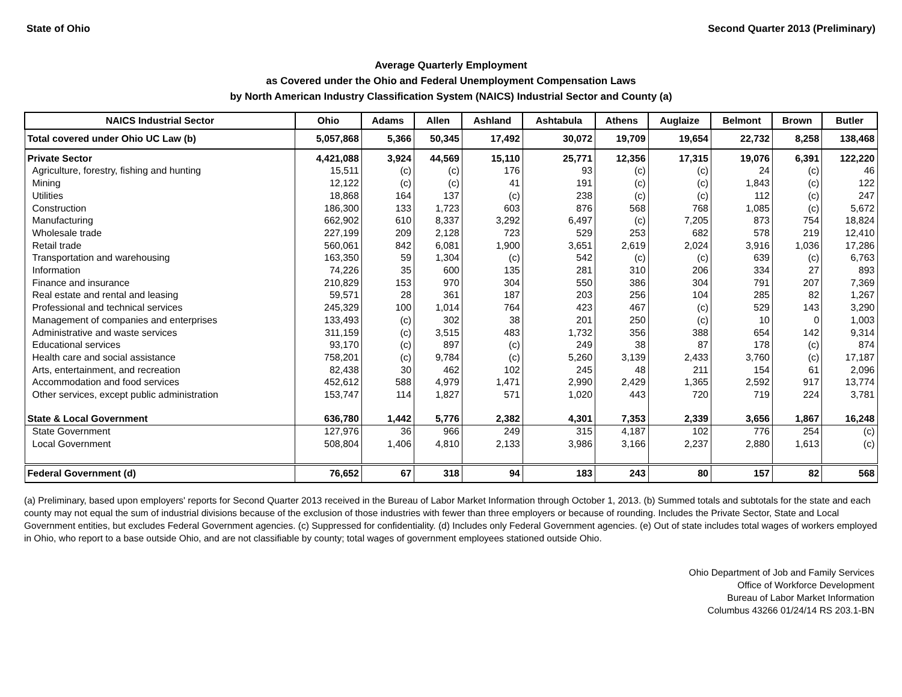State of Ohio Second Quarter 2013 (Preliminary)
Average Quarterly Employment
as Covered under the Ohio and Federal Unemployment Compensation Laws
by North American Industry Classification System (NAICS) Industrial Sector and County (a)
| NAICS Industrial Sector | Ohio | Adams | Allen | Ashland | Ashtabula | Athens | Auglaize | Belmont | Brown | Butler |
| --- | --- | --- | --- | --- | --- | --- | --- | --- | --- | --- |
| Total covered under Ohio UC Law (b) | 5,057,868 | 5,366 | 50,345 | 17,492 | 30,072 | 19,709 | 19,654 | 22,732 | 8,258 | 138,468 |
| Private Sector | 4,421,088 | 3,924 | 44,569 | 15,110 | 25,771 | 12,356 | 17,315 | 19,076 | 6,391 | 122,220 |
| Agriculture, forestry, fishing and hunting | 15,511 | (c) | (c) | 176 | 93 | (c) | (c) | 24 | (c) | 46 |
| Mining | 12,122 | (c) | (c) | 41 | 191 | (c) | (c) | 1,843 | (c) | 122 |
| Utilities | 18,868 | 164 | 137 | (c) | 238 | (c) | (c) | 112 | (c) | 247 |
| Construction | 186,300 | 133 | 1,723 | 603 | 876 | 568 | 768 | 1,085 | (c) | 5,672 |
| Manufacturing | 662,902 | 610 | 8,337 | 3,292 | 6,497 | (c) | 7,205 | 873 | 754 | 18,824 |
| Wholesale trade | 227,199 | 209 | 2,128 | 723 | 529 | 253 | 682 | 578 | 219 | 12,410 |
| Retail trade | 560,061 | 842 | 6,081 | 1,900 | 3,651 | 2,619 | 2,024 | 3,916 | 1,036 | 17,286 |
| Transportation and warehousing | 163,350 | 59 | 1,304 | (c) | 542 | (c) | (c) | 639 | (c) | 6,763 |
| Information | 74,226 | 35 | 600 | 135 | 281 | 310 | 206 | 334 | 27 | 893 |
| Finance and insurance | 210,829 | 153 | 970 | 304 | 550 | 386 | 304 | 791 | 207 | 7,369 |
| Real estate and rental and leasing | 59,571 | 28 | 361 | 187 | 203 | 256 | 104 | 285 | 82 | 1,267 |
| Professional and technical services | 245,329 | 100 | 1,014 | 764 | 423 | 467 | (c) | 529 | 143 | 3,290 |
| Management of companies and enterprises | 133,493 | (c) | 302 | 38 | 201 | 250 | (c) | 10 | 0 | 1,003 |
| Administrative and waste services | 311,159 | (c) | 3,515 | 483 | 1,732 | 356 | 388 | 654 | 142 | 9,314 |
| Educational services | 93,170 | (c) | 897 | (c) | 249 | 38 | 87 | 178 | (c) | 874 |
| Health care and social assistance | 758,201 | (c) | 9,784 | (c) | 5,260 | 3,139 | 2,433 | 3,760 | (c) | 17,187 |
| Arts, entertainment, and recreation | 82,438 | 30 | 462 | 102 | 245 | 48 | 211 | 154 | 61 | 2,096 |
| Accommodation and food services | 452,612 | 588 | 4,979 | 1,471 | 2,990 | 2,429 | 1,365 | 2,592 | 917 | 13,774 |
| Other services, except public administration | 153,747 | 114 | 1,827 | 571 | 1,020 | 443 | 720 | 719 | 224 | 3,781 |
| State & Local Government | 636,780 | 1,442 | 5,776 | 2,382 | 4,301 | 7,353 | 2,339 | 3,656 | 1,867 | 16,248 |
| State Government | 127,976 | 36 | 966 | 249 | 315 | 4,187 | 102 | 776 | 254 | (c) |
| Local Government | 508,804 | 1,406 | 4,810 | 2,133 | 3,986 | 3,166 | 2,237 | 2,880 | 1,613 | (c) |
| Federal Government (d) | 76,652 | 67 | 318 | 94 | 183 | 243 | 80 | 157 | 82 | 568 |
(a) Preliminary, based upon employers' reports for Second Quarter 2013 received in the Bureau of Labor Market Information through October 1, 2013. (b) Summed totals and subtotals for the state and each county may not equal the sum of industrial divisions because of the exclusion of those industries with fewer than three employers or because of rounding. Includes the Private Sector, State and Local Government entities, but excludes Federal Government agencies. (c) Suppressed for confidentiality. (d) Includes only Federal Government agencies. (e) Out of state includes total wages of workers employed in Ohio, who report to a base outside Ohio, and are not classifiable by county; total wages of government employees stationed outside Ohio.
Ohio Department of Job and Family Services
Office of Workforce Development
Bureau of Labor Market Information
Columbus 43266 01/24/14 RS 203.1-BN